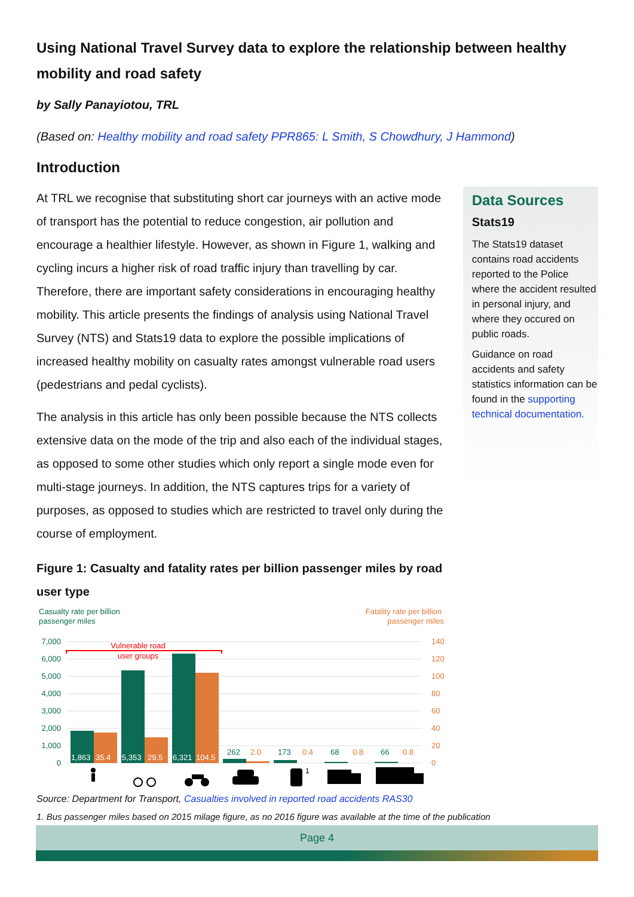Using National Travel Survey data to explore the relationship between healthy mobility and road safety
by Sally Panayiotou, TRL
(Based on: Healthy mobility and road safety PPR865: L Smith, S Chowdhury, J Hammond)
Introduction
At TRL we recognise that substituting short car journeys with an active mode of transport has the potential to reduce congestion, air pollution and encourage a healthier lifestyle. However, as shown in Figure 1, walking and cycling incurs a higher risk of road traffic injury than travelling by car. Therefore, there are important safety considerations in encouraging healthy mobility. This article presents the findings of analysis using National Travel Survey (NTS) and Stats19 data to explore the possible implications of increased healthy mobility on casualty rates amongst vulnerable road users (pedestrians and pedal cyclists).
The analysis in this article has only been possible because the NTS collects extensive data on the mode of the trip and also each of the individual stages, as opposed to some other studies which only report a single mode even for multi-stage journeys. In addition, the NTS captures trips for a variety of purposes, as opposed to studies which are restricted to travel only during the course of employment.
Data Sources
Stats19
The Stats19 dataset contains road accidents reported to the Police where the accident resulted in personal injury, and where they occured on public roads.
Guidance on road accidents and safety statistics information can be found in the supporting technical documentation.
Figure 1: Casualty and fatality rates per billion passenger miles by road user type
Casualty rate per billion
passenger miles
Fatality rate per billion
passenger miles
7,000
6,000
5,000
4,000
3,000
2,000
1,000
0
140
120
100
80
60
40
20
0
Vulnerable road
user groups
1,863
35.4
5,353
29.5
6,321
104.5
262
2.0
173
0.4
68
0.8
66
0.8
1
Source: Department for Transport, Casualties involved in reported road accidents RAS30
1. Bus passenger miles based on 2015 milage figure, as no 2016 figure was available at the time of the publication
Page 4